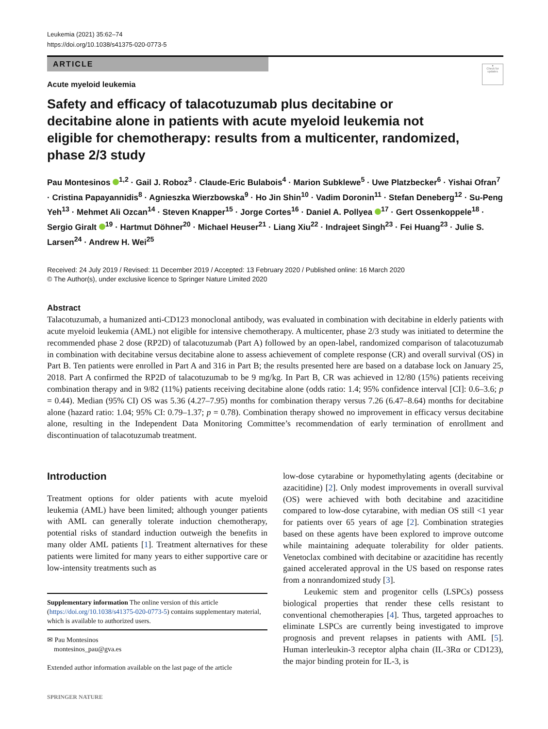Leukemia (2021) 35:62–74
https://doi.org/10.1038/s41375-020-0773-5
ARTICLE
●
Check for updates
Acute myeloid leukemia
Safety and efficacy of talacotuzumab plus decitabine or decitabine alone in patients with acute myeloid leukemia not eligible for chemotherapy: results from a multicenter, randomized, phase 2/3 study
Pau Montesinos <sup>1,2</sup> · Gail J. Roboz<sup>3</sup> · Claude-Eric Bulabois<sup>4</sup> · Marion Subklewe<sup>5</sup> · Uwe Platzbecker<sup>6</sup> · Yishai Ofran<sup>7</sup> · Cristina Papayannidis<sup>8</sup> · Agnieszka Wierzbowska<sup>9</sup> · Ho Jin Shin<sup>10</sup> · Vadim Doronin<sup>11</sup> · Stefan Deneberg<sup>12</sup> · Su-Peng Yeh<sup>13</sup> · Mehmet Ali Ozcan<sup>14</sup> · Steven Knapper<sup>15</sup> · Jorge Cortes<sup>16</sup> · Daniel A. Pollyea <sup>17</sup> · Gert Ossenkoppele<sup>18</sup> · Sergio Giralt <sup>19</sup> · Hartmut Döhner<sup>20</sup> · Michael Heuser<sup>21</sup> · Liang Xiu<sup>22</sup> · Indrajeet Singh<sup>23</sup> · Fei Huang<sup>23</sup> · Julie S. Larsen<sup>24</sup> · Andrew H. Wei<sup>25</sup>
Received: 24 July 2019 / Revised: 11 December 2019 / Accepted: 13 February 2020 / Published online: 16 March 2020
© The Author(s), under exclusive licence to Springer Nature Limited 2020
Abstract
Talacotuzumab, a humanized anti-CD123 monoclonal antibody, was evaluated in combination with decitabine in elderly patients with acute myeloid leukemia (AML) not eligible for intensive chemotherapy. A multicenter, phase 2/3 study was initiated to determine the recommended phase 2 dose (RP2D) of talacotuzumab (Part A) followed by an open-label, randomized comparison of talacotuzumab in combination with decitabine versus decitabine alone to assess achievement of complete response (CR) and overall survival (OS) in Part B. Ten patients were enrolled in Part A and 316 in Part B; the results presented here are based on a database lock on January 25, 2018. Part A confirmed the RP2D of talacotuzumab to be 9 mg/kg. In Part B, CR was achieved in 12/80 (15%) patients receiving combination therapy and in 9/82 (11%) patients receiving decitabine alone (odds ratio: 1.4; 95% confidence interval [CI]: 0.6–3.6; p = 0.44). Median (95% CI) OS was 5.36 (4.27–7.95) months for combination therapy versus 7.26 (6.47–8.64) months for decitabine alone (hazard ratio: 1.04; 95% CI: 0.79–1.37; p = 0.78). Combination therapy showed no improvement in efficacy versus decitabine alone, resulting in the Independent Data Monitoring Committee’s recommendation of early termination of enrollment and discontinuation of talacotuzumab treatment.
Introduction
Treatment options for older patients with acute myeloid leukemia (AML) have been limited; although younger patients with AML can generally tolerate induction chemotherapy, potential risks of standard induction outweigh the benefits in many older AML patients [1]. Treatment alternatives for these patients were limited for many years to either supportive care or low-intensity treatments such as
Supplementary information The online version of this article (https://doi.org/10.1038/s41375-020-0773-5) contains supplementary material, which is available to authorized users.
✉ Pau Montesinos
montesinos_pau@gva.es
Extended author information available on the last page of the article
SPRINGER NATURE
low-dose cytarabine or hypomethylating agents (decitabine or azacitidine) [2]. Only modest improvements in overall survival (OS) were achieved with both decitabine and azacitidine compared to low-dose cytarabine, with median OS still <1 year for patients over 65 years of age [2]. Combination strategies based on these agents have been explored to improve outcome while maintaining adequate tolerability for older patients. Venetoclax combined with decitabine or azacitidine has recently gained accelerated approval in the US based on response rates from a nonrandomized study [3].
Leukemic stem and progenitor cells (LSPCs) possess biological properties that render these cells resistant to conventional chemotherapies [4]. Thus, targeted approaches to eliminate LSPCs are currently being investigated to improve prognosis and prevent relapses in patients with AML [5]. Human interleukin-3 receptor alpha chain (IL-3Rα or CD123), the major binding protein for IL-3, is